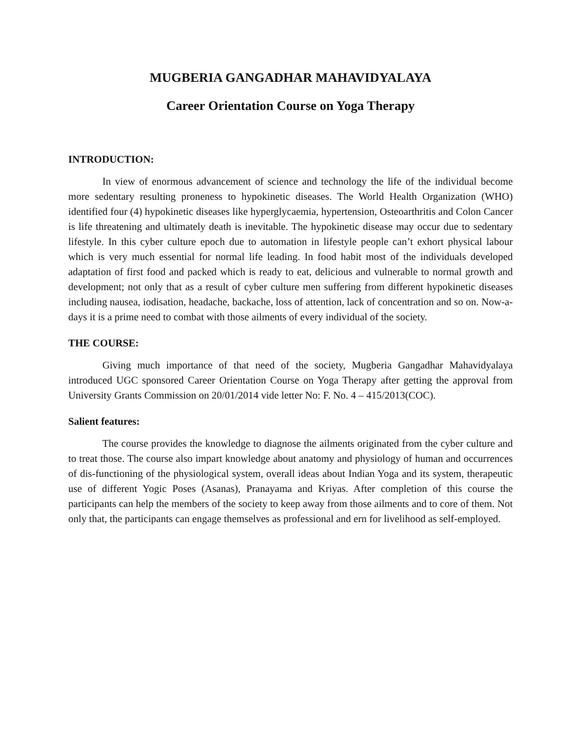MUGBERIA GANGADHAR MAHAVIDYALAYA
Career Orientation Course on Yoga Therapy
INTRODUCTION:
In view of enormous advancement of science and technology the life of the individual become more sedentary resulting proneness to hypokinetic diseases. The World Health Organization (WHO) identified four (4) hypokinetic diseases like hyperglycaemia, hypertension, Osteoarthritis and Colon Cancer is life threatening and ultimately death is inevitable. The hypokinetic disease may occur due to sedentary lifestyle. In this cyber culture epoch due to automation in lifestyle people can’t exhort physical labour which is very much essential for normal life leading. In food habit most of the individuals developed adaptation of first food and packed which is ready to eat, delicious and vulnerable to normal growth and development; not only that as a result of cyber culture men suffering from different hypokinetic diseases including nausea, iodisation, headache, backache, loss of attention, lack of concentration and so on. Now-a-days it is a prime need to combat with those ailments of every individual of the society.
THE COURSE:
Giving much importance of that need of the society, Mugberia Gangadhar Mahavidyalaya introduced UGC sponsored Career Orientation Course on Yoga Therapy after getting the approval from University Grants Commission on 20/01/2014 vide letter No: F. No. 4 – 415/2013(COC).
Salient features:
The course provides the knowledge to diagnose the ailments originated from the cyber culture and to treat those. The course also impart knowledge about anatomy and physiology of human and occurrences of dis-functioning of the physiological system, overall ideas about Indian Yoga and its system, therapeutic use of different Yogic Poses (Asanas), Pranayama and Kriyas. After completion of this course the participants can help the members of the society to keep away from those ailments and to core of them. Not only that, the participants can engage themselves as professional and ern for livelihood as self-employed.